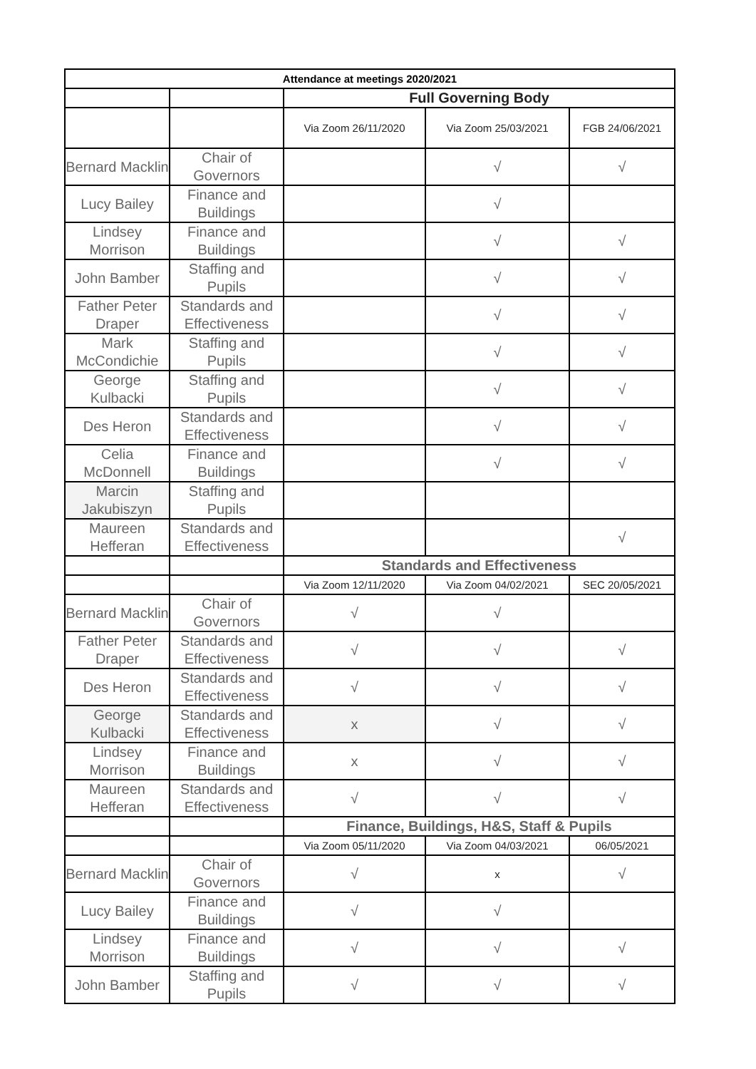| Attendance at meetings 2020/2021 | | | | |
| --- | --- | --- | --- | --- |
| | | Full Governing Body | | |
| | | Via Zoom 26/11/2020 | Via Zoom 25/03/2021 | FGB 24/06/2021 |
| Bernard Macklin | Chair of Governors | | √ | √ |
| Lucy Bailey | Finance and Buildings | | √ | |
| Lindsey Morrison | Finance and Buildings | | √ | √ |
| John Bamber | Staffing and Pupils | | √ | √ |
| Father Peter Draper | Standards and Effectiveness | | √ | √ |
| Mark McCondichie | Staffing and Pupils | | √ | √ |
| George Kulbacki | Staffing and Pupils | | √ | √ |
| Des Heron | Standards and Effectiveness | | √ | √ |
| Celia McDonnell | Finance and Buildings | | √ | √ |
| Marcin Jakubiszyn | Staffing and Pupils | | | |
| Maureen Hefferan | Standards and Effectiveness | | | √ |
| | | Standards and Effectiveness | | |
| | | Via Zoom 12/11/2020 | Via Zoom 04/02/2021 | SEC 20/05/2021 |
| Bernard Macklin | Chair of Governors | √ | √ | |
| Father Peter Draper | Standards and Effectiveness | √ | √ | √ |
| Des Heron | Standards and Effectiveness | √ | √ | √ |
| George Kulbacki | Standards and Effectiveness | x | √ | √ |
| Lindsey Morrison | Finance and Buildings | x | √ | √ |
| Maureen Hefferan | Standards and Effectiveness | √ | √ | √ |
| | | Finance, Buildings, H&S, Staff & Pupils | | |
| | | Via Zoom 05/11/2020 | Via Zoom 04/03/2021 | 06/05/2021 |
| Bernard Macklin | Chair of Governors | √ | x | √ |
| Lucy Bailey | Finance and Buildings | √ | √ | |
| Lindsey Morrison | Finance and Buildings | √ | √ | √ |
| John Bamber | Staffing and Pupils | √ | √ | √ |